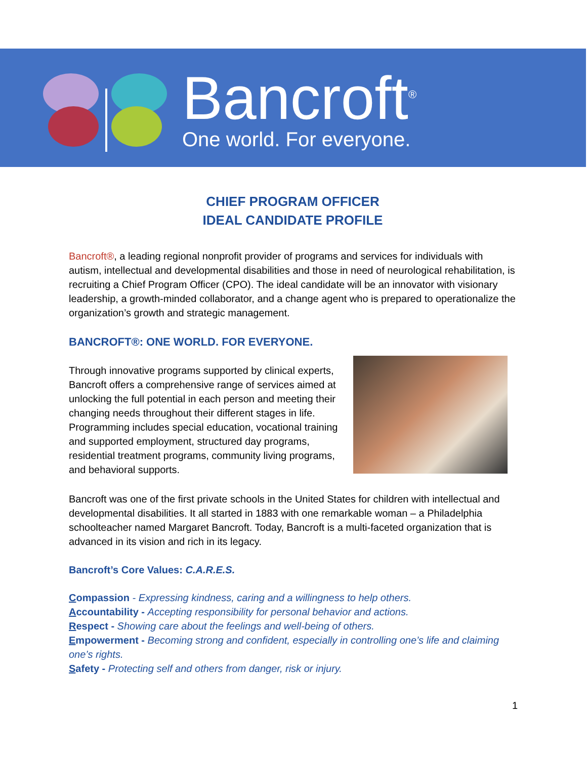Bancroft<sup>®</sup>
One world. For everyone.
CHIEF PROGRAM OFFICER
IDEAL CANDIDATE PROFILE
Bancroft®, a leading regional nonprofit provider of programs and services for individuals with autism, intellectual and developmental disabilities and those in need of neurological rehabilitation, is recruiting a Chief Program Officer (CPO). The ideal candidate will be an innovator with visionary leadership, a growth-minded collaborator, and a change agent who is prepared to operationalize the organization’s growth and strategic management.
BANCROFT®: ONE WORLD. FOR EVERYONE.
Through innovative programs supported by clinical experts, Bancroft offers a comprehensive range of services aimed at unlocking the full potential in each person and meeting their changing needs throughout their different stages in life. Programming includes special education, vocational training and supported employment, structured day programs, residential treatment programs, community living programs, and behavioral supports.
Bancroft was one of the first private schools in the United States for children with intellectual and developmental disabilities. It all started in 1883 with one remarkable woman – a Philadelphia schoolteacher named Margaret Bancroft. Today, Bancroft is a multi-faceted organization that is advanced in its vision and rich in its legacy.
Bancroft’s Core Values: C.A.R.E.S.
Compassion - Expressing kindness, caring and a willingness to help others.
Accountability - Accepting responsibility for personal behavior and actions.
Respect - Showing care about the feelings and well-being of others.
Empowerment - Becoming strong and confident, especially in controlling one’s life and claiming one’s rights.
Safety - Protecting self and others from danger, risk or injury.
1